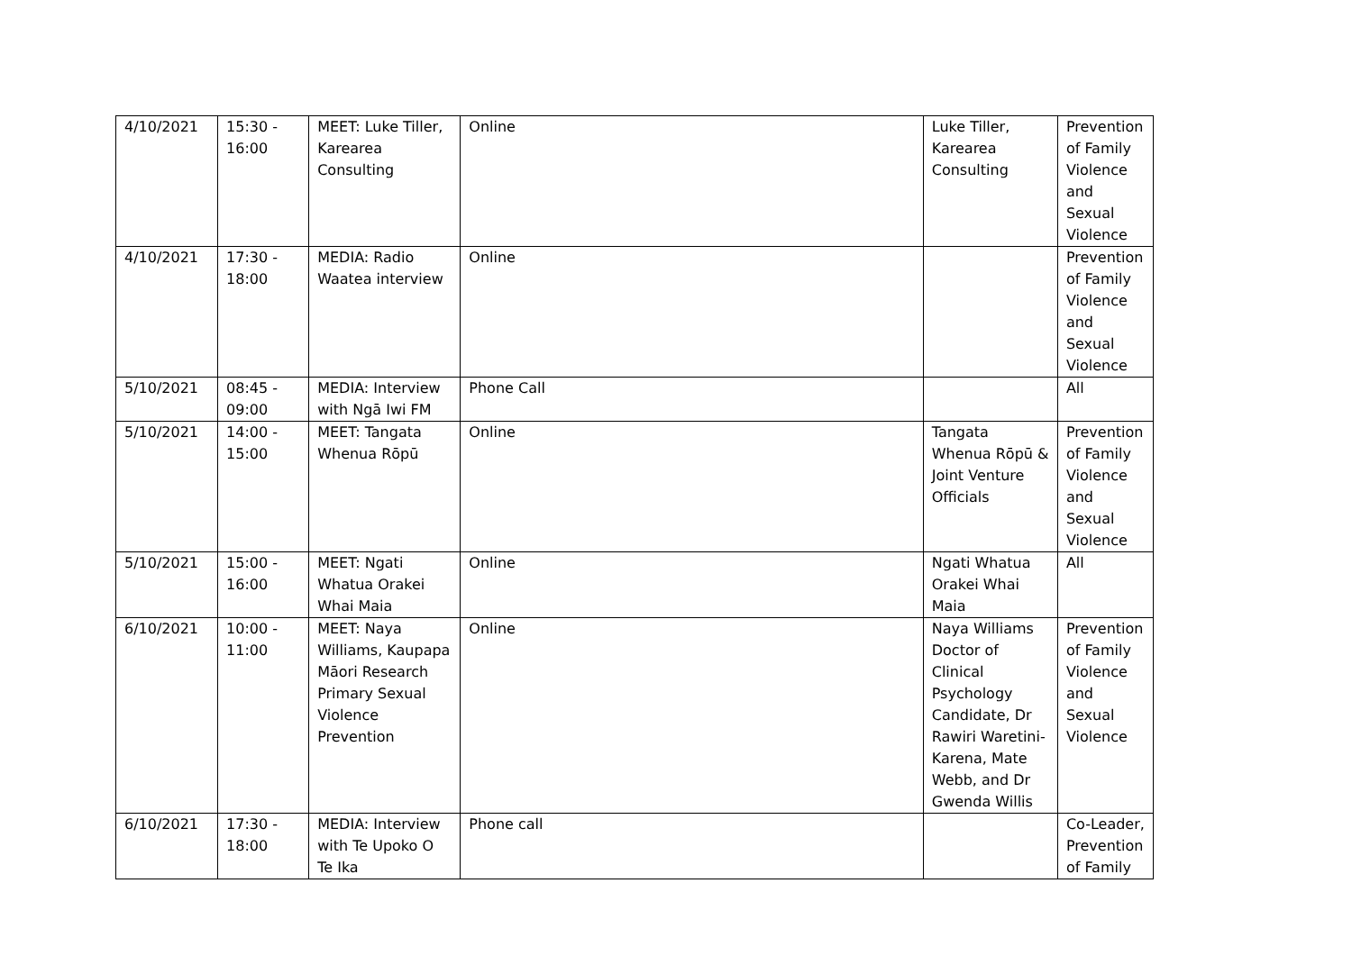| 4/10/2021 | 15:30 - 16:00 | MEET: Luke Tiller, Karearea Consulting | Online | Luke Tiller, Karearea Consulting | Prevention of Family Violence and Sexual Violence |
| 4/10/2021 | 17:30 - 18:00 | MEDIA: Radio Waatea interview | Online | | Prevention of Family Violence and Sexual Violence |
| 5/10/2021 | 08:45 - 09:00 | MEDIA: Interview with Ngā Iwi FM | Phone Call | | All |
| 5/10/2021 | 14:00 - 15:00 | MEET: Tangata Whenua Rōpū | Online | Tangata Whenua Rōpū & Joint Venture Officials | Prevention of Family Violence and Sexual Violence |
| 5/10/2021 | 15:00 - 16:00 | MEET: Ngati Whatua Orakei Whai Maia | Online | Ngati Whatua Orakei Whai Maia | All |
| 6/10/2021 | 10:00 - 11:00 | MEET: Naya Williams, Kaupapa Māori Research Primary Sexual Violence Prevention | Online | Naya Williams Doctor of Clinical Psychology Candidate, Dr Rawiri Waretini-Karena, Mate Webb, and Dr Gwenda Willis | Prevention of Family Violence and Sexual Violence |
| 6/10/2021 | 17:30 - 18:00 | MEDIA: Interview with Te Upoko O Te Ika | Phone call | | Co-Leader, Prevention of Family |